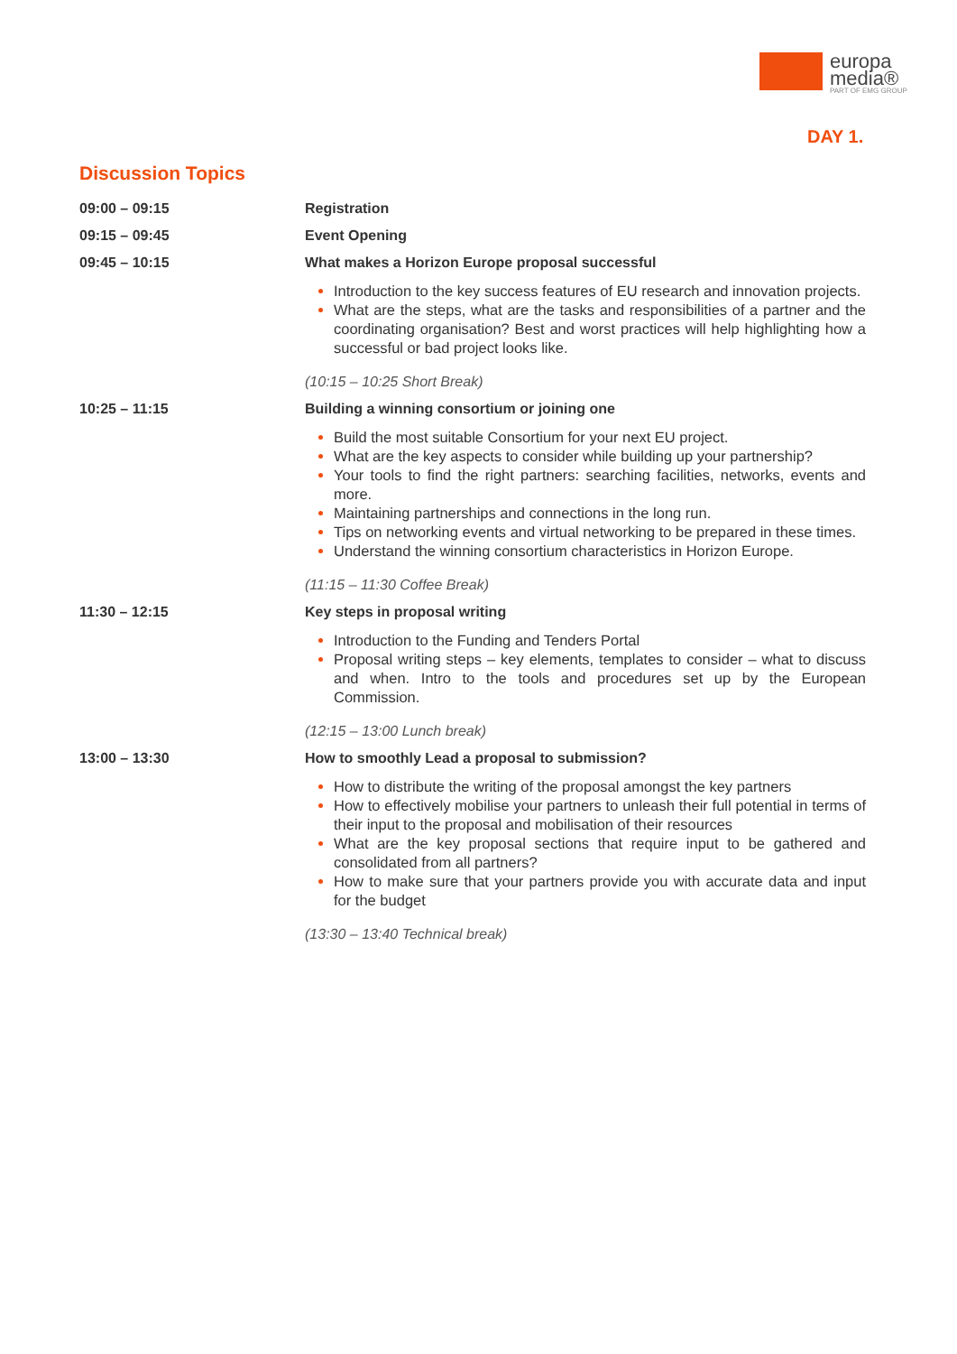europa
media®
PART OF EMG GROUP
DAY 1.
Discussion Topics
09:00 – 09:15 Registration
09:15 – 09:45 Event Opening
09:45 – 10:15 What makes a Horizon Europe proposal successful
Introduction to the key success features of EU research and innovation projects.
What are the steps, what are the tasks and responsibilities of a partner and the coordinating organisation? Best and worst practices will help highlighting how a successful or bad project looks like.
(10:15 – 10:25 Short Break)
10:25 – 11:15 Building a winning consortium or joining one
Build the most suitable Consortium for your next EU project.
What are the key aspects to consider while building up your partnership?
Your tools to find the right partners: searching facilities, networks, events and more.
Maintaining partnerships and connections in the long run.
Tips on networking events and virtual networking to be prepared in these times.
Understand the winning consortium characteristics in Horizon Europe.
(11:15 – 11:30 Coffee Break)
11:30 – 12:15 Key steps in proposal writing
Introduction to the Funding and Tenders Portal
Proposal writing steps – key elements, templates to consider – what to discuss and when. Intro to the tools and procedures set up by the European Commission.
(12:15 – 13:00 Lunch break)
13:00 – 13:30 How to smoothly Lead a proposal to submission?
How to distribute the writing of the proposal amongst the key partners
How to effectively mobilise your partners to unleash their full potential in terms of their input to the proposal and mobilisation of their resources
What are the key proposal sections that require input to be gathered and consolidated from all partners?
How to make sure that your partners provide you with accurate data and input for the budget
(13:30 – 13:40 Technical break)